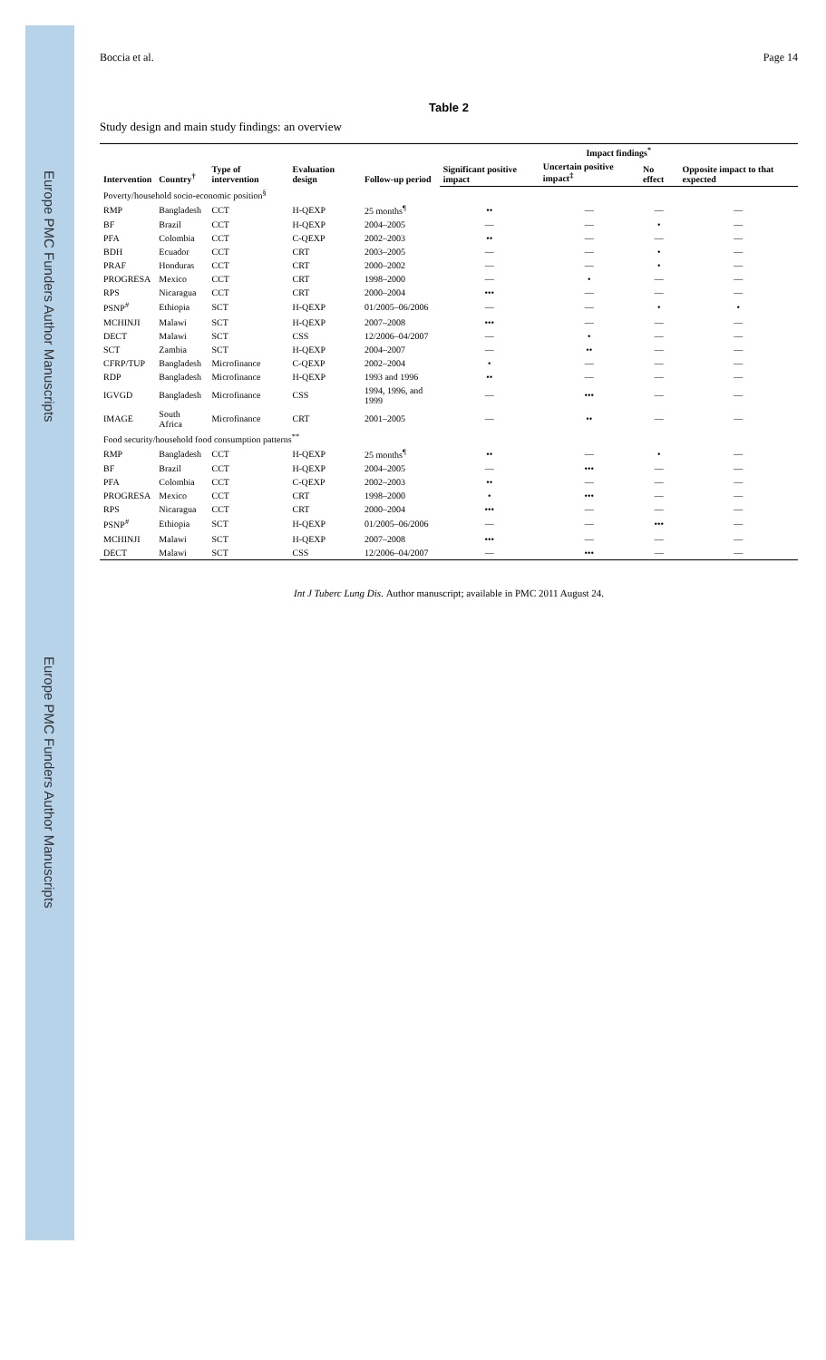Europe PMC Funders Author Manuscripts Europe PMC Funders Author Manuscripts
Boccia et al. Page 14
Table 2
Study design and main study findings: an overview
| Intervention | Country<sup>†</sup> | Type of intervention | Evaluation design | Follow-up period | Impact findings<sup>*</sup> | | | |
| --- | --- | --- | --- | --- | --- | --- | --- | --- |
| | | | | | Significant positive impact | Uncertain positive impact<sup>‡</sup> | No effect | Opposite impact to that expected |
| Poverty/household socio-economic position<sup>§</sup> | | | | | | | | |
| RMP | Bangladesh | CCT | H-QEXP | 25 months<sup>¶</sup> | •• | — | — | — |
| BF | Brazil | CCT | H-QEXP | 2004–2005 | — | — | • | — |
| PFA | Colombia | CCT | C-QEXP | 2002–2003 | •• | — | — | — |
| BDH | Ecuador | CCT | CRT | 2003–2005 | — | — | • | — |
| PRAF | Honduras | CCT | CRT | 2000–2002 | — | — | • | — |
| PROGRESA | Mexico | CCT | CRT | 1998–2000 | — | • | — | — |
| RPS | Nicaragua | CCT | CRT | 2000–2004 | ••• | — | — | — |
| PSNP<sup>#</sup> | Ethiopia | SCT | H-QEXP | 01/2005–06/2006 | — | — | • | • |
| MCHINJI | Malawi | SCT | H-QEXP | 2007–2008 | ••• | — | — | — |
| DECT | Malawi | SCT | CSS | 12/2006–04/2007 | — | • | — | — |
| SCT | Zambia | SCT | H-QEXP | 2004–2007 | — | •• | — | — |
| CFRP/TUP | Bangladesh | Microfinance | C-QEXP | 2002–2004 | • | — | — | — |
| RDP | Bangladesh | Microfinance | H-QEXP | 1993 and 1996 | •• | — | — | — |
| IGVGD | Bangladesh | Microfinance | CSS | 1994, 1996, and 1999 | — | ••• | — | — |
| IMAGE | South Africa | Microfinance | CRT | 2001–2005 | — | •• | — | — |
| Food security/household food consumption patterns<sup>**</sup> | | | | | | | | |
| RMP | Bangladesh | CCT | H-QEXP | 25 months<sup>¶</sup> | •• | — | • | — |
| BF | Brazil | CCT | H-QEXP | 2004–2005 | — | ••• | — | — |
| PFA | Colombia | CCT | C-QEXP | 2002–2003 | •• | — | — | — |
| PROGRESA | Mexico | CCT | CRT | 1998–2000 | • | ••• | — | — |
| RPS | Nicaragua | CCT | CRT | 2000–2004 | ••• | — | — | — |
| PSNP<sup>#</sup> | Ethiopia | SCT | H-QEXP | 01/2005–06/2006 | — | — | ••• | — |
| MCHINJI | Malawi | SCT | H-QEXP | 2007–2008 | ••• | — | — | — |
| DECT | Malawi | SCT | CSS | 12/2006–04/2007 | — | ••• | — | — |
Int J Tuberc Lung Dis. Author manuscript; available in PMC 2011 August 24.